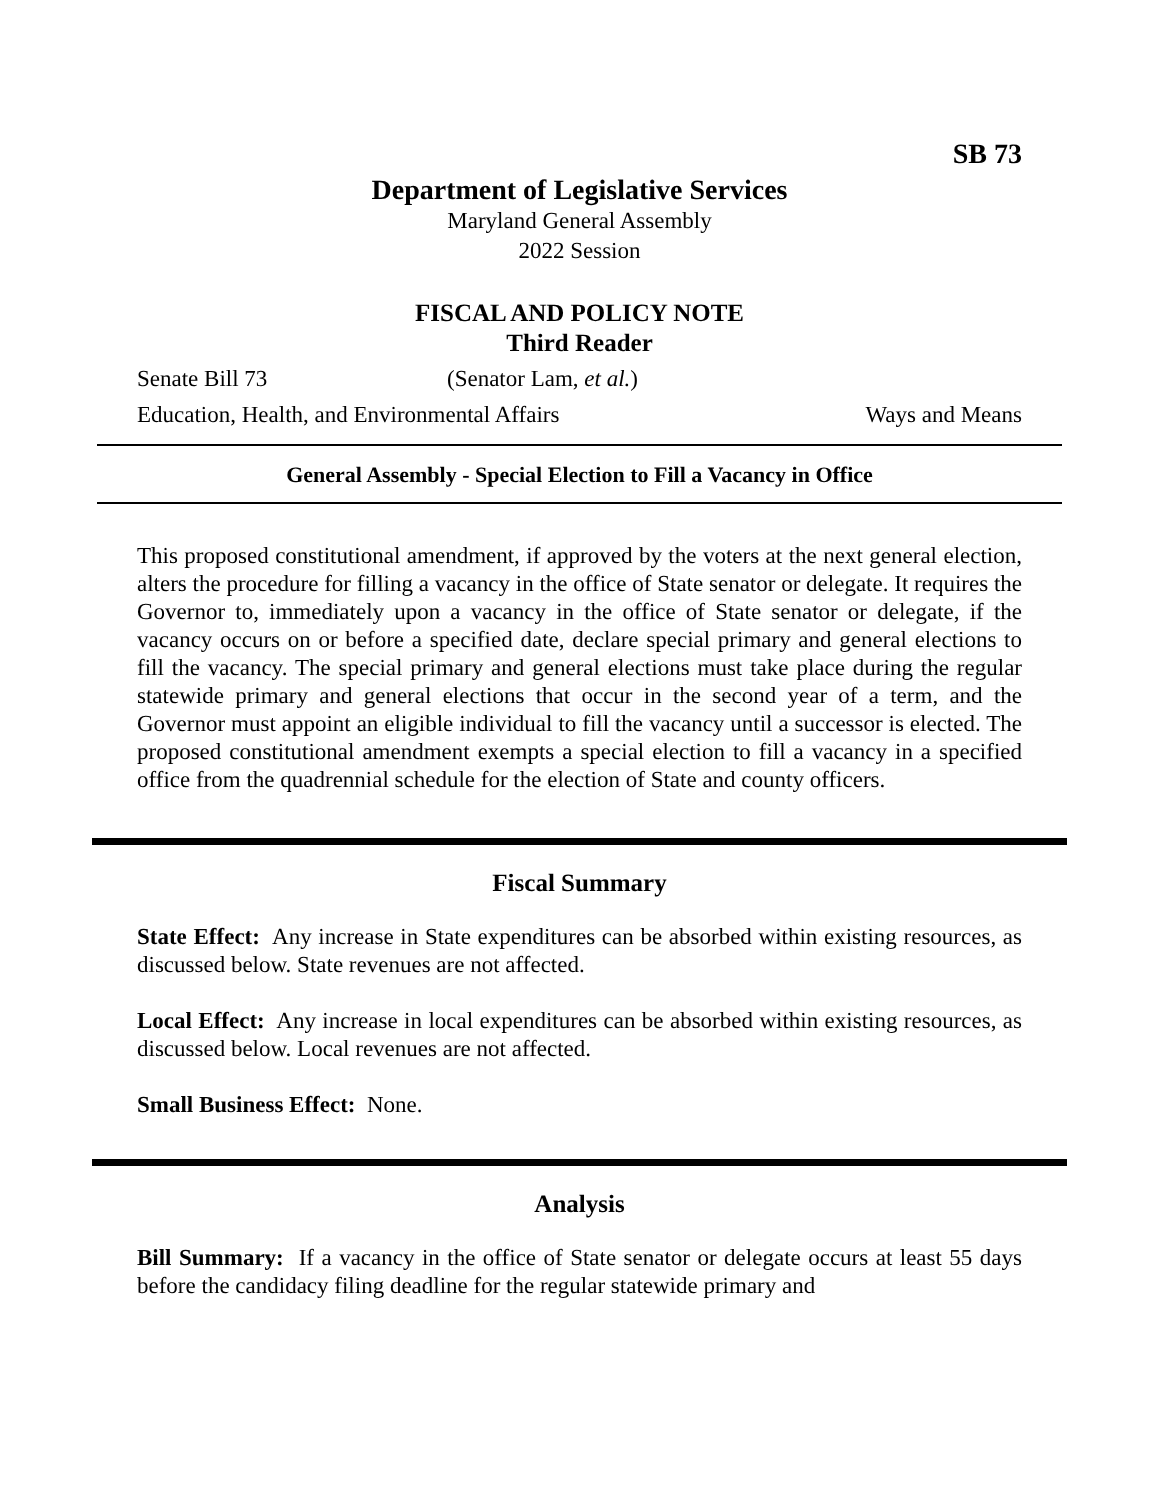SB 73
Department of Legislative Services
Maryland General Assembly
2022 Session
FISCAL AND POLICY NOTE
Third Reader
Senate Bill 73 (Senator Lam, et al.)
Education, Health, and Environmental Affairs Ways and Means
General Assembly - Special Election to Fill a Vacancy in Office
This proposed constitutional amendment, if approved by the voters at the next general election, alters the procedure for filling a vacancy in the office of State senator or delegate. It requires the Governor to, immediately upon a vacancy in the office of State senator or delegate, if the vacancy occurs on or before a specified date, declare special primary and general elections to fill the vacancy. The special primary and general elections must take place during the regular statewide primary and general elections that occur in the second year of a term, and the Governor must appoint an eligible individual to fill the vacancy until a successor is elected. The proposed constitutional amendment exempts a special election to fill a vacancy in a specified office from the quadrennial schedule for the election of State and county officers.
Fiscal Summary
State Effect: Any increase in State expenditures can be absorbed within existing resources, as discussed below. State revenues are not affected.
Local Effect: Any increase in local expenditures can be absorbed within existing resources, as discussed below. Local revenues are not affected.
Small Business Effect: None.
Analysis
Bill Summary: If a vacancy in the office of State senator or delegate occurs at least 55 days before the candidacy filing deadline for the regular statewide primary and